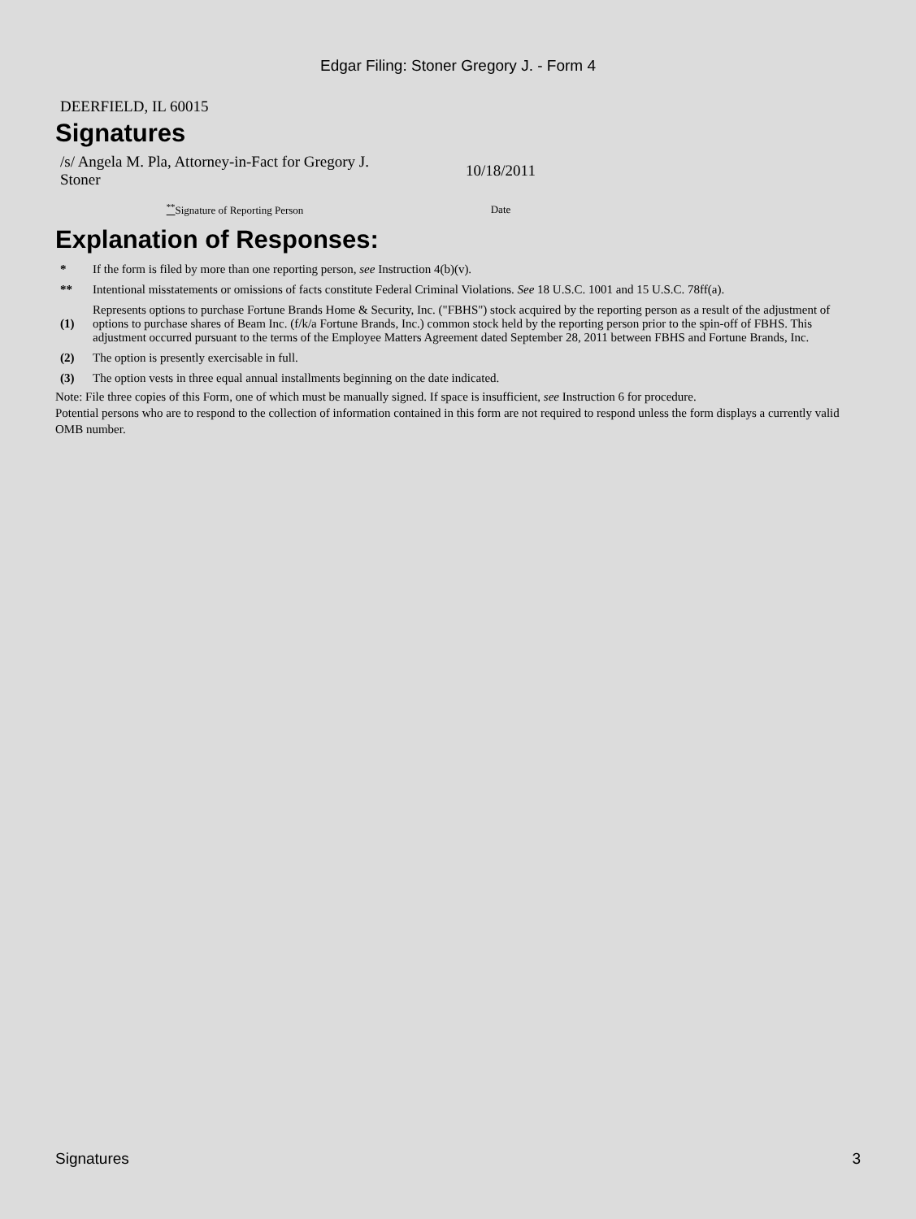Edgar Filing: Stoner Gregory J. - Form 4
DEERFIELD, IL 60015
Signatures
| /s/ Angela M. Pla, Attorney-in-Fact for Gregory J. Stoner | 10/18/2011 |
| <sup>**</sup> Signature of Reporting Person | Date |
Explanation of Responses:
| * | If the form is filed by more than one reporting person, see Instruction 4(b)(v). |
| ** | Intentional misstatements or omissions of facts constitute Federal Criminal Violations. See 18 U.S.C. 1001 and 15 U.S.C. 78ff(a). |
| (1) | Represents options to purchase Fortune Brands Home & Security, Inc. ("FBHS") stock acquired by the reporting person as a result of the adjustment of options to purchase shares of Beam Inc. (f/k/a Fortune Brands, Inc.) common stock held by the reporting person prior to the spin-off of FBHS. This adjustment occurred pursuant to the terms of the Employee Matters Agreement dated September 28, 2011 between FBHS and Fortune Brands, Inc. |
| (2) | The option is presently exercisable in full. |
| (3) | The option vests in three equal annual installments beginning on the date indicated. |
Note: File three copies of this Form, one of which must be manually signed. If space is insufficient, see Instruction 6 for procedure.
Potential persons who are to respond to the collection of information contained in this form are not required to respond unless the form displays a currently valid OMB number.
Signatures 3